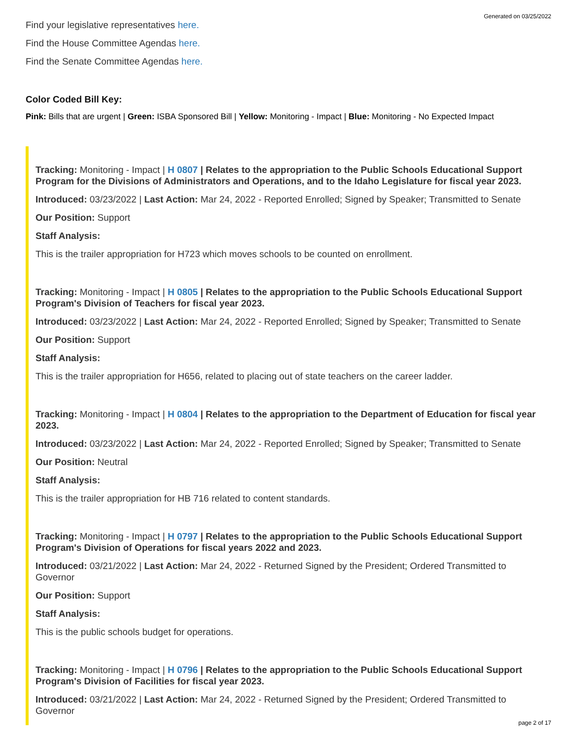Generated on 03/25/2022
Find your legislative representatives here.
Find the House Committee Agendas here.
Find the Senate Committee Agendas here.
Color Coded Bill Key:
Pink: Bills that are urgent | Green: ISBA Sponsored Bill | Yellow: Monitoring - Impact | Blue: Monitoring - No Expected Impact
Tracking: Monitoring - Impact | H 0807 | Relates to the appropriation to the Public Schools Educational Support Program for the Divisions of Administrators and Operations, and to the Idaho Legislature for fiscal year 2023.
Introduced: 03/23/2022 | Last Action: Mar 24, 2022 - Reported Enrolled; Signed by Speaker; Transmitted to Senate
Our Position: Support
Staff Analysis:
This is the trailer appropriation for H723 which moves schools to be counted on enrollment.
Tracking: Monitoring - Impact | H 0805 | Relates to the appropriation to the Public Schools Educational Support Program's Division of Teachers for fiscal year 2023.
Introduced: 03/23/2022 | Last Action: Mar 24, 2022 - Reported Enrolled; Signed by Speaker; Transmitted to Senate
Our Position: Support
Staff Analysis:
This is the trailer appropriation for H656, related to placing out of state teachers on the career ladder.
Tracking: Monitoring - Impact | H 0804 | Relates to the appropriation to the Department of Education for fiscal year 2023.
Introduced: 03/23/2022 | Last Action: Mar 24, 2022 - Reported Enrolled; Signed by Speaker; Transmitted to Senate
Our Position: Neutral
Staff Analysis:
This is the trailer appropriation for HB 716 related to content standards.
Tracking: Monitoring - Impact | H 0797 | Relates to the appropriation to the Public Schools Educational Support Program's Division of Operations for fiscal years 2022 and 2023.
Introduced: 03/21/2022 | Last Action: Mar 24, 2022 - Returned Signed by the President; Ordered Transmitted to Governor
Our Position: Support
Staff Analysis:
This is the public schools budget for operations.
Tracking: Monitoring - Impact | H 0796 | Relates to the appropriation to the Public Schools Educational Support Program's Division of Facilities for fiscal year 2023.
Introduced: 03/21/2022 | Last Action: Mar 24, 2022 - Returned Signed by the President; Ordered Transmitted to Governor
page 2 of 17